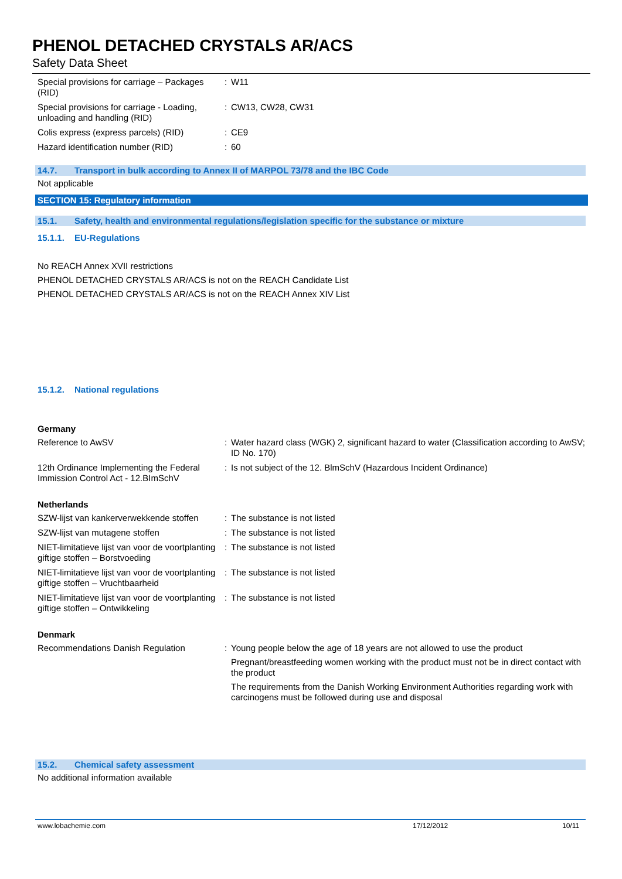PHENOL DETACHED CRYSTALS AR/ACS
Safety Data Sheet
| Special provisions for carriage – Packages (RID) | : | W11 |
| Special provisions for carriage - Loading, unloading and handling (RID) | : | CW13, CW28, CW31 |
| Colis express (express parcels) (RID) | : | CE9 |
| Hazard identification number (RID) | : | 60 |
14.7. Transport in bulk according to Annex II of MARPOL 73/78 and the IBC Code
Not applicable
SECTION 15: Regulatory information
15.1. Safety, health and environmental regulations/legislation specific for the substance or mixture
15.1.1. EU-Regulations
No REACH Annex XVII restrictions
PHENOL DETACHED CRYSTALS AR/ACS is not on the REACH Candidate List
PHENOL DETACHED CRYSTALS AR/ACS is not on the REACH Annex XIV List
15.1.2. National regulations
Germany
| Reference to AwSV | : | Water hazard class (WGK) 2, significant hazard to water (Classification according to AwSV; ID No. 170) |
| 12th Ordinance Implementing the Federal Immission Control Act - 12.BImSchV | : | Is not subject of the 12. BlmSchV (Hazardous Incident Ordinance) |
Netherlands
| SZW-lijst van kankerverwekkende stoffen | : | The substance is not listed |
| SZW-lijst van mutagene stoffen | : | The substance is not listed |
| NIET-limitatieve lijst van voor de voortplanting giftige stoffen – Borstvoeding | : | The substance is not listed |
| NIET-limitatieve lijst van voor de voortplanting giftige stoffen – Vruchtbaarheid | : | The substance is not listed |
| NIET-limitatieve lijst van voor de voortplanting giftige stoffen – Ontwikkeling | : | The substance is not listed |
Denmark
| Recommendations Danish Regulation | : | Young people below the age of 18 years are not allowed to use the product Pregnant/breastfeeding women working with the product must not be in direct contact with the product The requirements from the Danish Working Environment Authorities regarding work with carcinogens must be followed during use and disposal |
15.2. Chemical safety assessment
No additional information available
www.lobachemie.com 17/12/2012 10/11